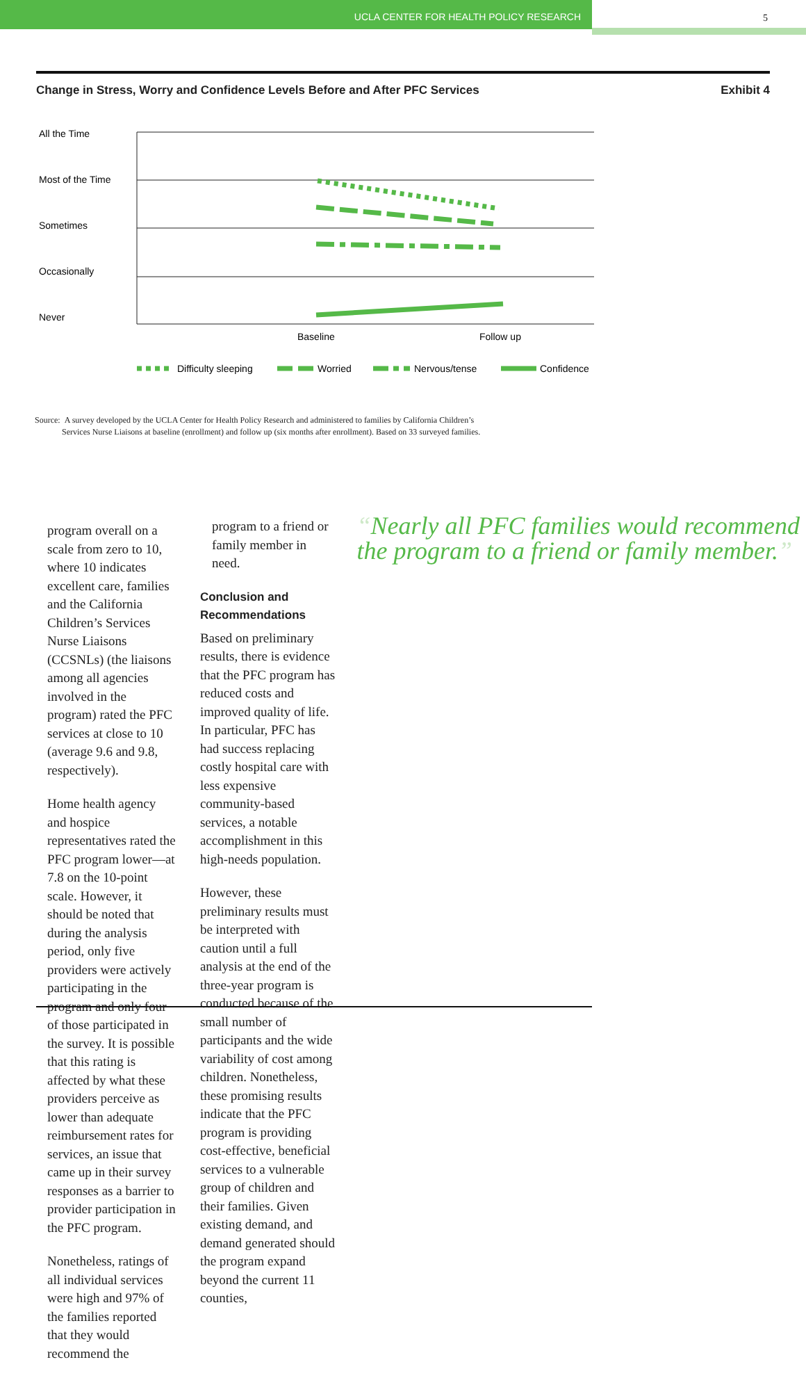UCLA CENTER FOR HEALTH POLICY RESEARCH 5
Change in Stress, Worry and Confidence Levels Before and After PFC Services Exhibit 4
All the Time
Most of the Time
Sometimes
Occasionally
Never
Baseline
Follow up
Difficulty sleeping
Worried
Nervous/tense
Confidence
Source: A survey developed by the UCLA Center for Health Policy Research and administered to families by California Children’s
Services Nurse Liaisons at baseline (enrollment) and follow up (six months after enrollment). Based on 33 surveyed families.
program overall on a scale from zero to 10, where 10 indicates excellent care, families and the California Children’s Services Nurse Liaisons (CCSNLs) (the liaisons among all agencies involved in the program) rated the PFC services at close to 10 (average 9.6 and 9.8, respectively).
Home health agency and hospice representatives rated the PFC program lower—at 7.8 on the 10-point scale. However, it should be noted that during the analysis period, only five providers were actively participating in the program and only four of those participated in the survey. It is possible that this rating is affected by what these providers perceive as lower than adequate reimbursement rates for services, an issue that came up in their survey responses as a barrier to provider participation in the PFC program.
Nonetheless, ratings of all individual services were high and 97% of the families reported that they would recommend the
program to a friend or family member in need.
Conclusion and Recommendations
Based on preliminary results, there is evidence that the PFC program has reduced costs and improved quality of life. In particular, PFC has had success replacing costly hospital care with less expensive community-based services, a notable accomplishment in this high-needs population.
However, these preliminary results must be interpreted with caution until a full analysis at the end of the three-year program is conducted because of the small number of participants and the wide variability of cost among children. Nonetheless, these promising results indicate that the PFC program is providing cost-effective, beneficial services to a vulnerable group of children and their families. Given existing demand, and demand generated should the program expand beyond the current 11 counties,
“Nearly all PFC families would recommend the program to a friend or family member.”